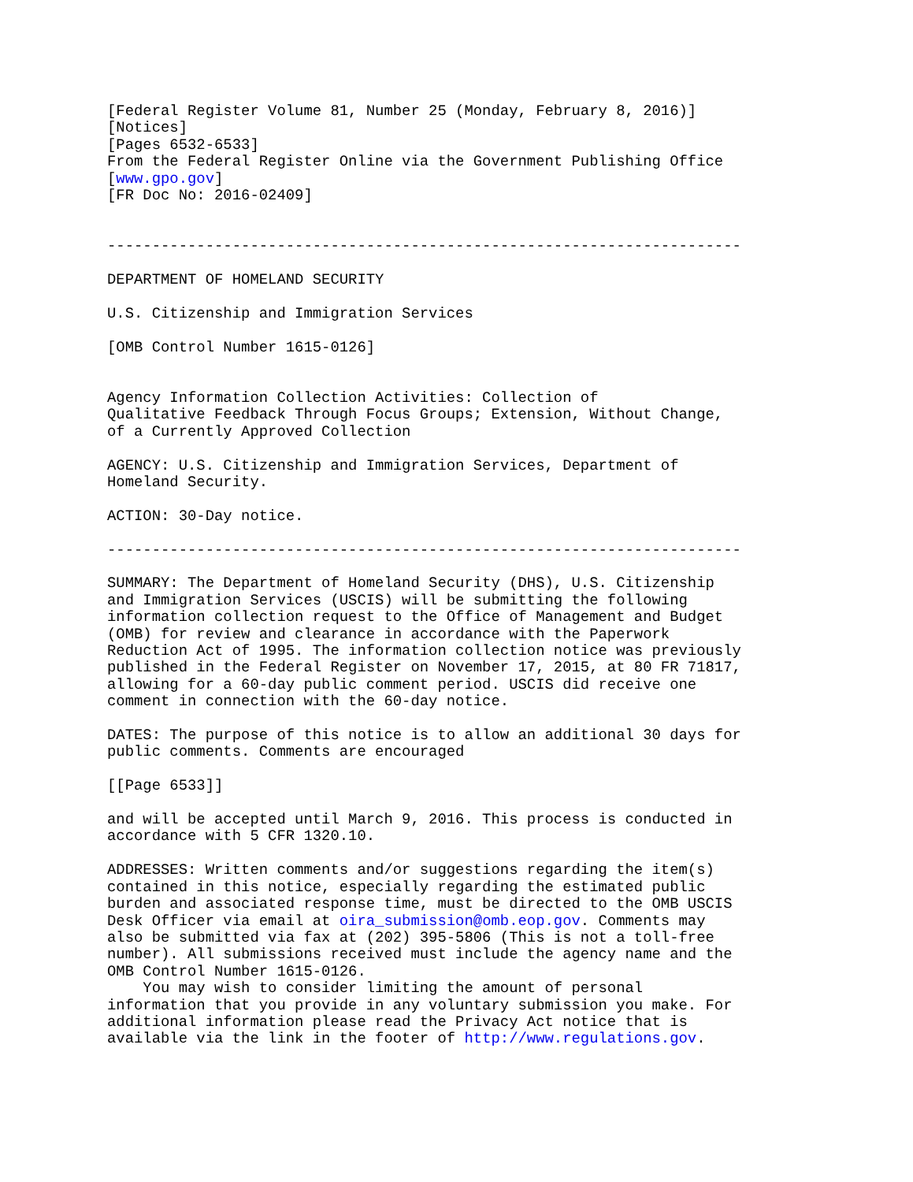[Federal Register Volume 81, Number 25 (Monday, February 8, 2016)]
[Notices]
[Pages 6532-6533]
From the Federal Register Online via the Government Publishing Office
[www.gpo.gov]
[FR Doc No: 2016-02409]


-----------------------------------------------------------------------

DEPARTMENT OF HOMELAND SECURITY

U.S. Citizenship and Immigration Services

[OMB Control Number 1615-0126]


Agency Information Collection Activities: Collection of
Qualitative Feedback Through Focus Groups; Extension, Without Change,
of a Currently Approved Collection

AGENCY: U.S. Citizenship and Immigration Services, Department of
Homeland Security.

ACTION: 30-Day notice.

-----------------------------------------------------------------------

SUMMARY: The Department of Homeland Security (DHS), U.S. Citizenship
and Immigration Services (USCIS) will be submitting the following
information collection request to the Office of Management and Budget
(OMB) for review and clearance in accordance with the Paperwork
Reduction Act of 1995. The information collection notice was previously
published in the Federal Register on November 17, 2015, at 80 FR 71817,
allowing for a 60-day public comment period. USCIS did receive one
comment in connection with the 60-day notice.

DATES: The purpose of this notice is to allow an additional 30 days for
public comments. Comments are encouraged

[[Page 6533]]

and will be accepted until March 9, 2016. This process is conducted in
accordance with 5 CFR 1320.10.

ADDRESSES: Written comments and/or suggestions regarding the item(s)
contained in this notice, especially regarding the estimated public
burden and associated response time, must be directed to the OMB USCIS
Desk Officer via email at oira_submission@omb.eop.gov. Comments may
also be submitted via fax at (202) 395-5806 (This is not a toll-free
number). All submissions received must include the agency name and the
OMB Control Number 1615-0126.
    You may wish to consider limiting the amount of personal
information that you provide in any voluntary submission you make. For
additional information please read the Privacy Act notice that is
available via the link in the footer of http://www.regulations.gov.